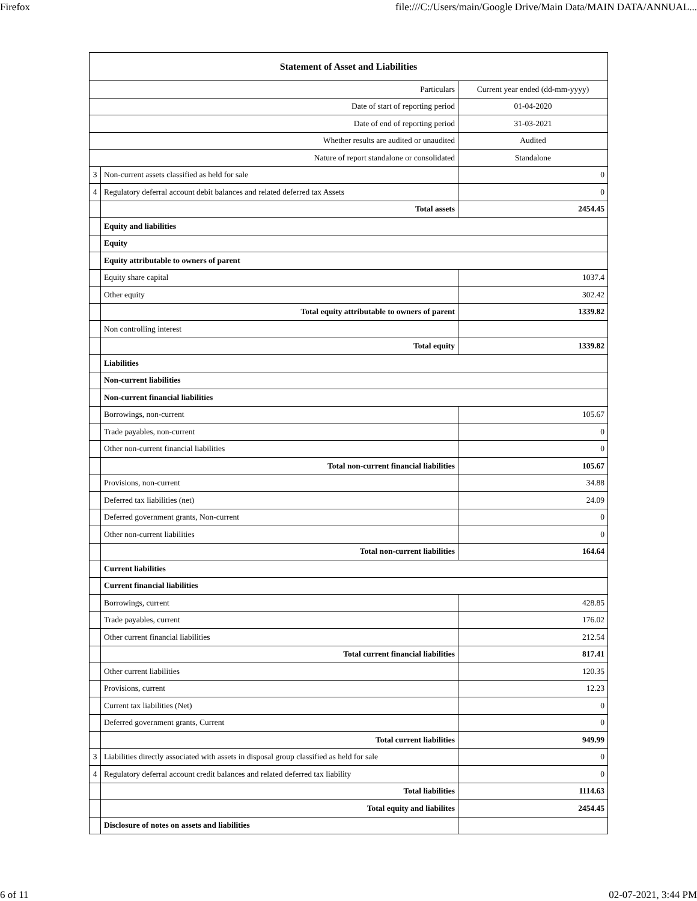Firefox file:///C:/Users/main/Google Drive/Main Data/MAIN DATA/ANNUAL...
| Statement of Asset and Liabilities | | |
| Particulars | | Current year ended (dd-mm-yyyy) |
| Date of start of reporting period | | 01-04-2020 |
| Date of end of reporting period | | 31-03-2021 |
| Whether results are audited or unaudited | | Audited |
| Nature of report standalone or consolidated | | Standalone |
| 3 | Non-current assets classified as held for sale | 0 |
| 4 | Regulatory deferral account debit balances and related deferred tax Assets | 0 |
| | Total assets | 2454.45 |
| | Equity and liabilities | |
| | Equity | |
| | Equity attributable to owners of parent | |
| | Equity share capital | 1037.4 |
| | Other equity | 302.42 |
| | Total equity attributable to owners of parent | 1339.82 |
| | Non controlling interest | |
| | Total equity | 1339.82 |
| | Liabilities | |
| | Non-current liabilities | |
| | Non-current financial liabilities | |
| | Borrowings, non-current | 105.67 |
| | Trade payables, non-current | 0 |
| | Other non-current financial liabilities | 0 |
| | Total non-current financial liabilities | 105.67 |
| | Provisions, non-current | 34.88 |
| | Deferred tax liabilities (net) | 24.09 |
| | Deferred government grants, Non-current | 0 |
| | Other non-current liabilities | 0 |
| | Total non-current liabilities | 164.64 |
| | Current liabilities | |
| | Current financial liabilities | |
| | Borrowings, current | 428.85 |
| | Trade payables, current | 176.02 |
| | Other current financial liabilities | 212.54 |
| | Total current financial liabilities | 817.41 |
| | Other current liabilities | 120.35 |
| | Provisions, current | 12.23 |
| | Current tax liabilities (Net) | 0 |
| | Deferred government grants, Current | 0 |
| | Total current liabilities | 949.99 |
| 3 | Liabilities directly associated with assets in disposal group classified as held for sale | 0 |
| 4 | Regulatory deferral account credit balances and related deferred tax liability | 0 |
| | Total liabilities | 1114.63 |
| | Total equity and liabilites | 2454.45 |
| | Disclosure of notes on assets and liabilities | |
6 of 11 02-07-2021, 3:44 PM